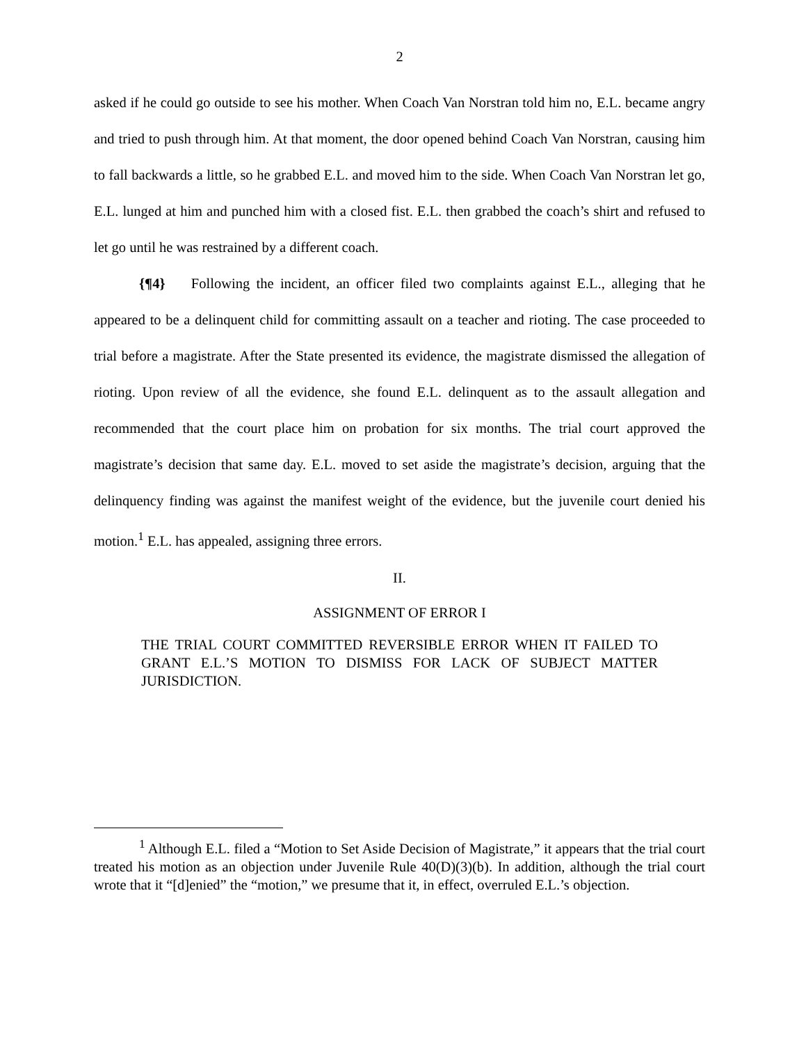2
asked if he could go outside to see his mother. When Coach Van Norstran told him no, E.L. became angry and tried to push through him. At that moment, the door opened behind Coach Van Norstran, causing him to fall backwards a little, so he grabbed E.L. and moved him to the side. When Coach Van Norstran let go, E.L. lunged at him and punched him with a closed fist. E.L. then grabbed the coach’s shirt and refused to let go until he was restrained by a different coach.
{¶4} Following the incident, an officer filed two complaints against E.L., alleging that he appeared to be a delinquent child for committing assault on a teacher and rioting. The case proceeded to trial before a magistrate. After the State presented its evidence, the magistrate dismissed the allegation of rioting. Upon review of all the evidence, she found E.L. delinquent as to the assault allegation and recommended that the court place him on probation for six months. The trial court approved the magistrate’s decision that same day. E.L. moved to set aside the magistrate’s decision, arguing that the delinquency finding was against the manifest weight of the evidence, but the juvenile court denied his motion.<sup>1</sup> E.L. has appealed, assigning three errors.
II.
ASSIGNMENT OF ERROR I
THE TRIAL COURT COMMITTED REVERSIBLE ERROR WHEN IT FAILED TO GRANT E.L.’S MOTION TO DISMISS FOR LACK OF SUBJECT MATTER JURISDICTION.
<sup>1</sup> Although E.L. filed a “Motion to Set Aside Decision of Magistrate,” it appears that the trial court treated his motion as an objection under Juvenile Rule 40(D)(3)(b). In addition, although the trial court wrote that it “[d]enied” the “motion,” we presume that it, in effect, overruled E.L.’s objection.